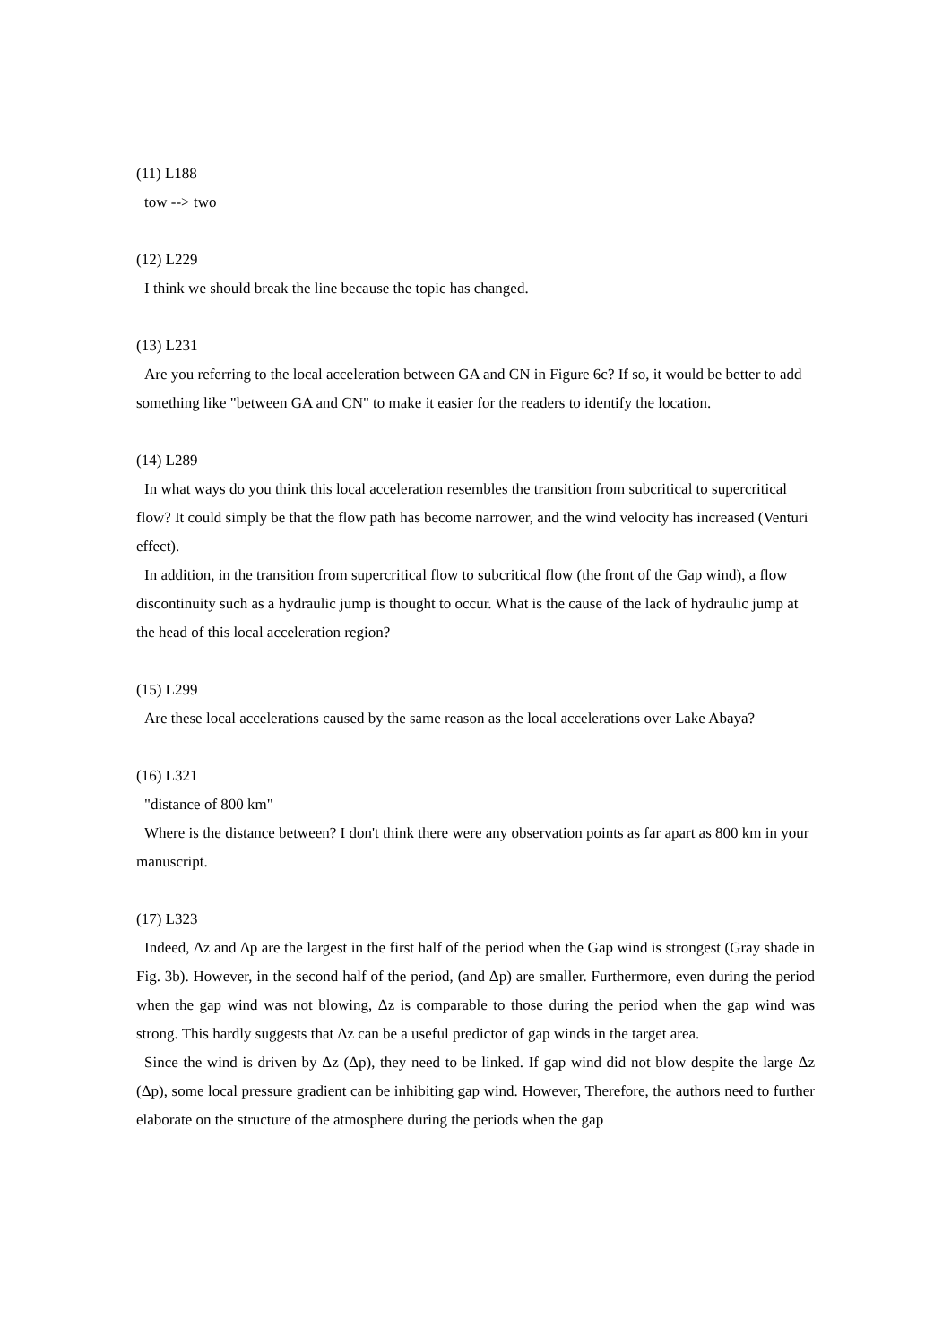(11) L188
tow --> two
(12) L229
I think we should break the line because the topic has changed.
(13) L231
Are you referring to the local acceleration between GA and CN in Figure 6c? If so, it would be better to add something like "between GA and CN" to make it easier for the readers to identify the location.
(14) L289
In what ways do you think this local acceleration resembles the transition from subcritical to supercritical flow? It could simply be that the flow path has become narrower, and the wind velocity has increased (Venturi effect).
In addition, in the transition from supercritical flow to subcritical flow (the front of the Gap wind), a flow discontinuity such as a hydraulic jump is thought to occur. What is the cause of the lack of hydraulic jump at the head of this local acceleration region?
(15) L299
Are these local accelerations caused by the same reason as the local accelerations over Lake Abaya?
(16) L321
"distance of 800 km"
Where is the distance between? I don't think there were any observation points as far apart as 800 km in your manuscript.
(17) L323
Indeed, Δz and Δp are the largest in the first half of the period when the Gap wind is strongest (Gray shade in Fig. 3b). However, in the second half of the period, (and Δp) are smaller. Furthermore, even during the period when the gap wind was not blowing, Δz is comparable to those during the period when the gap wind was strong. This hardly suggests that Δz can be a useful predictor of gap winds in the target area.
Since the wind is driven by Δz (Δp), they need to be linked. If gap wind did not blow despite the large Δz (Δp), some local pressure gradient can be inhibiting gap wind. However, Therefore, the authors need to further elaborate on the structure of the atmosphere during the periods when the gap